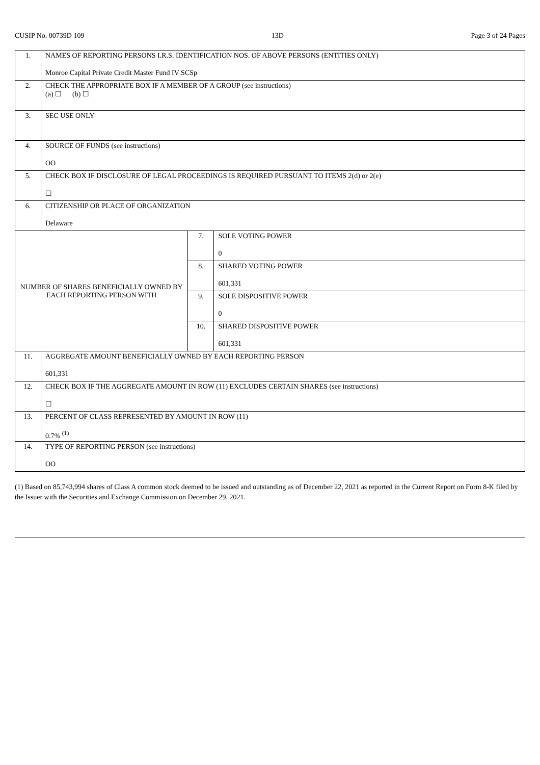CUSIP No. 00739D 109 13D Page 3 of 24 Pages
| 1. | NAMES OF REPORTING PERSONS I.R.S. IDENTIFICATION NOS. OF ABOVE PERSONS (ENTITIES ONLY) Monroe Capital Private Credit Master Fund IV SCSp | | |
| 2. | CHECK THE APPROPRIATE BOX IF A MEMBER OF A GROUP (see instructions) (a) ☐ (b) ☐ | | |
| 3. | SEC USE ONLY | | |
| 4. | SOURCE OF FUNDS (see instructions) OO | | |
| 5. | CHECK BOX IF DISCLOSURE OF LEGAL PROCEEDINGS IS REQUIRED PURSUANT TO ITEMS 2(d) or 2(e) ☐ | | |
| 6. | CITIZENSHIP OR PLACE OF ORGANIZATION Delaware | | |
| NUMBER OF SHARES BENEFICIALLY OWNED BY EACH REPORTING PERSON WITH | | 7. | SOLE VOTING POWER 0 |
| | | 8. | SHARED VOTING POWER 601,331 |
| | | 9. | SOLE DISPOSITIVE POWER 0 |
| | | 10. | SHARED DISPOSITIVE POWER 601,331 |
| 11. | AGGREGATE AMOUNT BENEFICIALLY OWNED BY EACH REPORTING PERSON 601,331 | | |
| 12. | CHECK BOX IF THE AGGREGATE AMOUNT IN ROW (11) EXCLUDES CERTAIN SHARES (see instructions) ☐ | | |
| 13. | PERCENT OF CLASS REPRESENTED BY AMOUNT IN ROW (11) 0.7% <sup>(1)</sup> | | |
| 14. | TYPE OF REPORTING PERSON (see instructions) OO | | |
(1) Based on 85,743,994 shares of Class A common stock deemed to be issued and outstanding as of December 22, 2021 as reported in the Current Report on Form 8-K filed by the Issuer with the Securities and Exchange Commission on December 29, 2021.